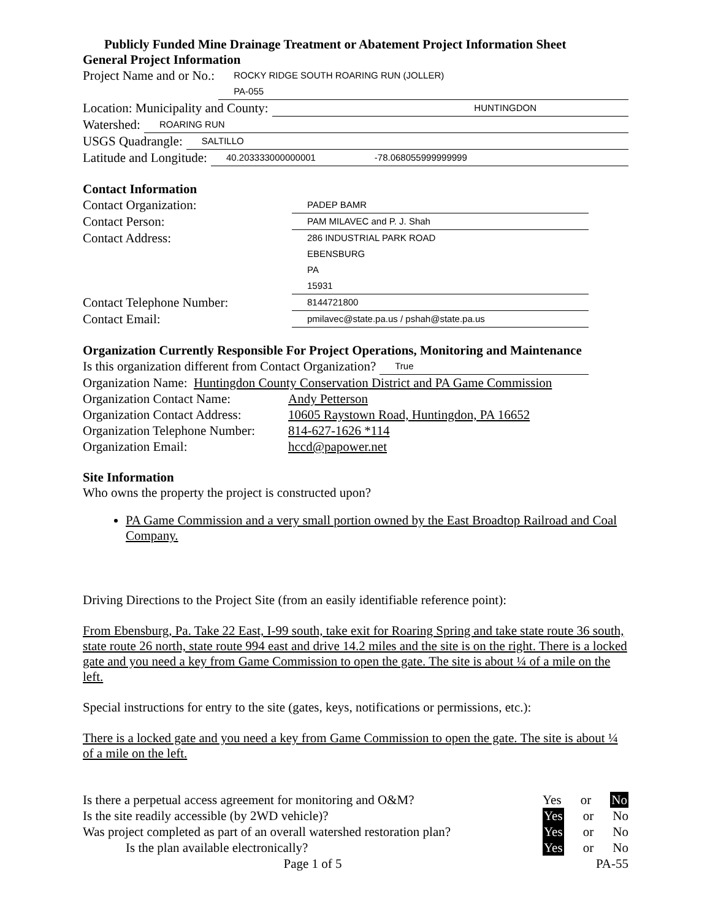Publicly Funded Mine Drainage Treatment or Abatement Project Information Sheet
General Project Information
Project Name and or No.: ROCKY RIDGE SOUTH ROARING RUN (JOLLER)
PA-055
Location: Municipality and County: HUNTINGDON
Watershed: ROARING RUN
USGS Quadrangle: SALTILLO
Latitude and Longitude: 40.203333000000001 -78.068055999999999
Contact Information
Contact Organization: PADEP BAMR
Contact Person: PAM MILAVEC and P. J. Shah
Contact Address: 286 INDUSTRIAL PARK ROAD
EBENSBURG
PA
15931
Contact Telephone Number: 8144721800
Contact Email: pmilavec@state.pa.us / pshah@state.pa.us
Organization Currently Responsible For Project Operations, Monitoring and Maintenance
Is this organization different from Contact Organization? True
Organization Name: Huntingdon County Conservation District and PA Game Commission
Organization Contact Name: Andy Petterson
Organization Contact Address: 10605 Raystown Road, Huntingdon, PA 16652
Organization Telephone Number: 814-627-1626 *114
Organization Email: hccd@papower.net
Site Information
Who owns the property the project is constructed upon?
PA Game Commission and a very small portion owned by the East Broadtop Railroad and Coal Company.
Driving Directions to the Project Site (from an easily identifiable reference point):
From Ebensburg, Pa. Take 22 East, I-99 south, take exit for Roaring Spring and take state route 36 south, state route 26 north, state route 994 east and drive 14.2 miles and the site is on the right. There is a locked gate and you need a key from Game Commission to open the gate. The site is about ¼ of a mile on the left.
Special instructions for entry to the site (gates, keys, notifications or permissions, etc.):
There is a locked gate and you need a key from Game Commission to open the gate. The site is about ¼ of a mile on the left.
Is there a perpetual access agreement for monitoring and O&M? Yes or No
Is the site readily accessible (by 2WD vehicle)? Yes or No
Was project completed as part of an overall watershed restoration plan? Yes or No
Is the plan available electronically? Yes or No
Page 1 of 5 PA-55